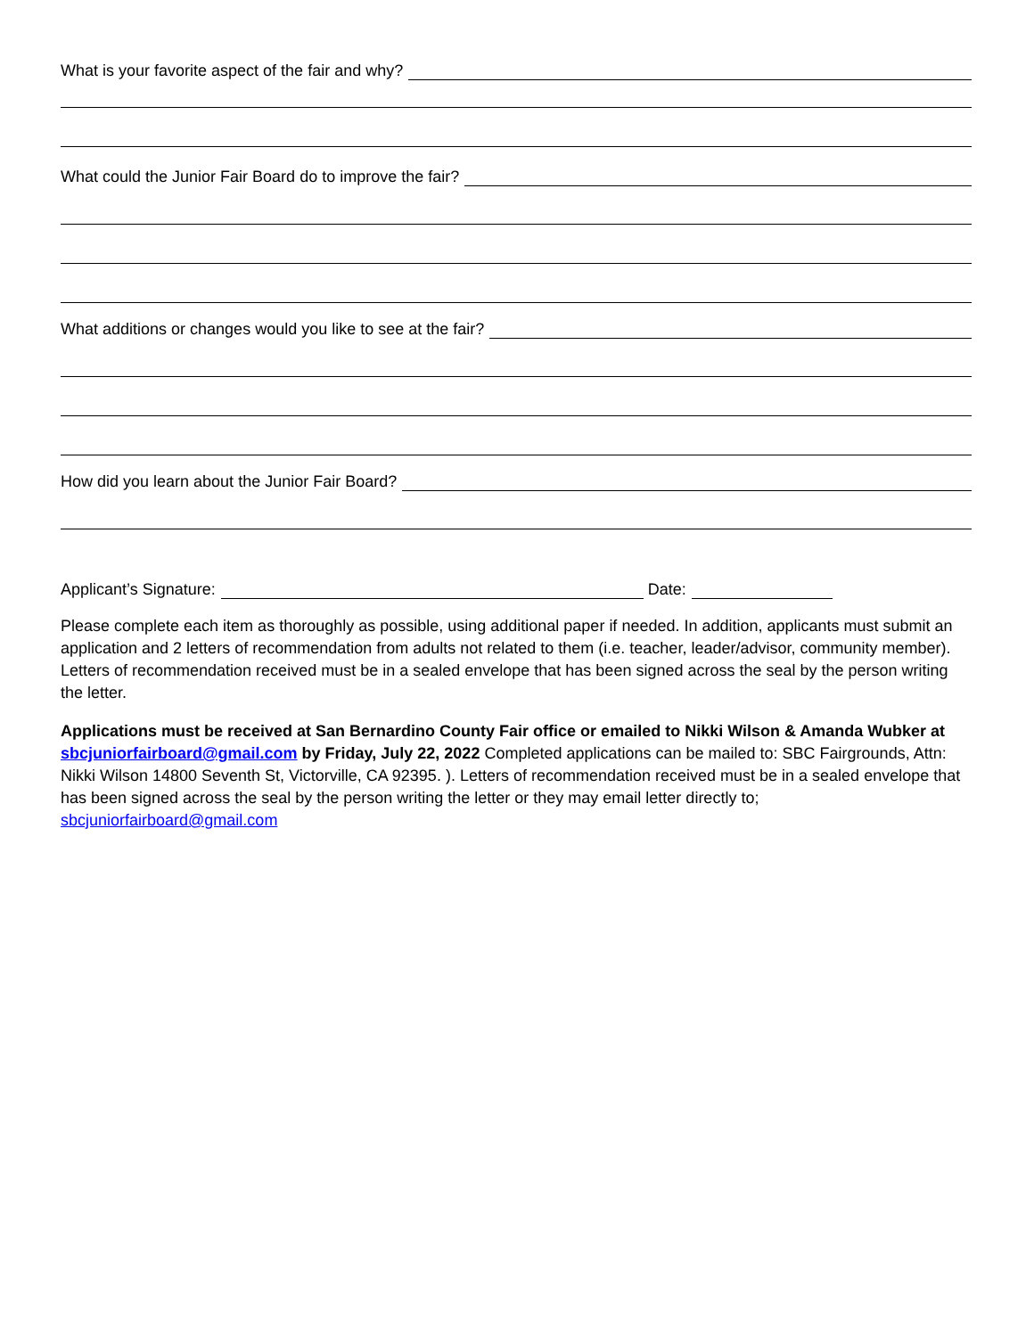What is your favorite aspect of the fair and why?
What could the Junior Fair Board do to improve the fair?
What additions or changes would you like to see at the fair?
How did you learn about the Junior Fair Board?
Applicant’s Signature: Date:
Please complete each item as thoroughly as possible, using additional paper if needed. In addition, applicants must submit an application and 2 letters of recommendation from adults not related to them (i.e. teacher, leader/advisor, community member). Letters of recommendation received must be in a sealed envelope that has been signed across the seal by the person writing the letter.
Applications must be received at San Bernardino County Fair office or emailed to Nikki Wilson & Amanda Wubker at sbcjuniorfairboard@gmail.com by Friday, July 22, 2022 Completed applications can be mailed to: SBC Fairgrounds, Attn: Nikki Wilson 14800 Seventh St, Victorville, CA 92395. ). Letters of recommendation received must be in a sealed envelope that has been signed across the seal by the person writing the letter or they may email letter directly to; sbcjuniorfairboard@gmail.com